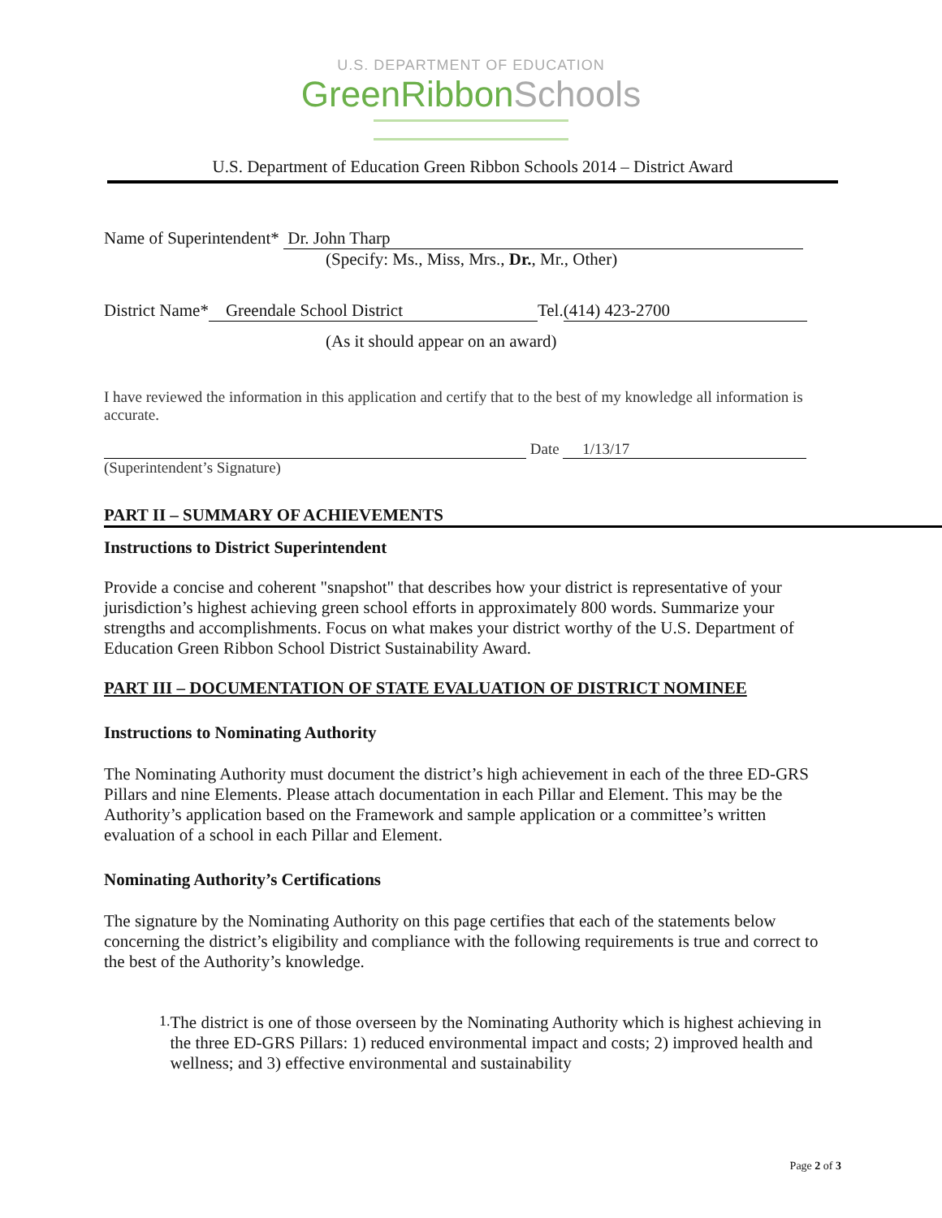U.S. DEPARTMENT OF EDUCATION
GreenRibbonSchools
U.S. Department of Education Green Ribbon Schools 2014 – District Award
Name of Superintendent* Dr. John Tharp
(Specify: Ms., Miss, Mrs., Dr., Mr., Other)
District Name* Greendale School District Tel. (414) 423-2700
(As it should appear on an award)
I have reviewed the information in this application and certify that to the best of my knowledge all information is accurate.
Date 1/13/17
(Superintendent’s Signature)
PART II – SUMMARY OF ACHIEVEMENTS
Instructions to District Superintendent
Provide a concise and coherent "snapshot" that describes how your district is representative of your jurisdiction’s highest achieving green school efforts in approximately 800 words. Summarize your strengths and accomplishments. Focus on what makes your district worthy of the U.S. Department of Education Green Ribbon School District Sustainability Award.
PART III – DOCUMENTATION OF STATE EVALUATION OF DISTRICT NOMINEE
Instructions to Nominating Authority
The Nominating Authority must document the district’s high achievement in each of the three ED-GRS Pillars and nine Elements. Please attach documentation in each Pillar and Element. This may be the Authority’s application based on the Framework and sample application or a committee’s written evaluation of a school in each Pillar and Element.
Nominating Authority’s Certifications
The signature by the Nominating Authority on this page certifies that each of the statements below concerning the district’s eligibility and compliance with the following requirements is true and correct to the best of the Authority’s knowledge.
1.
The district is one of those overseen by the Nominating Authority which is highest achieving in the three ED-GRS Pillars: 1) reduced environmental impact and costs; 2) improved health and wellness; and 3) effective environmental and sustainability
Page 2 of 3